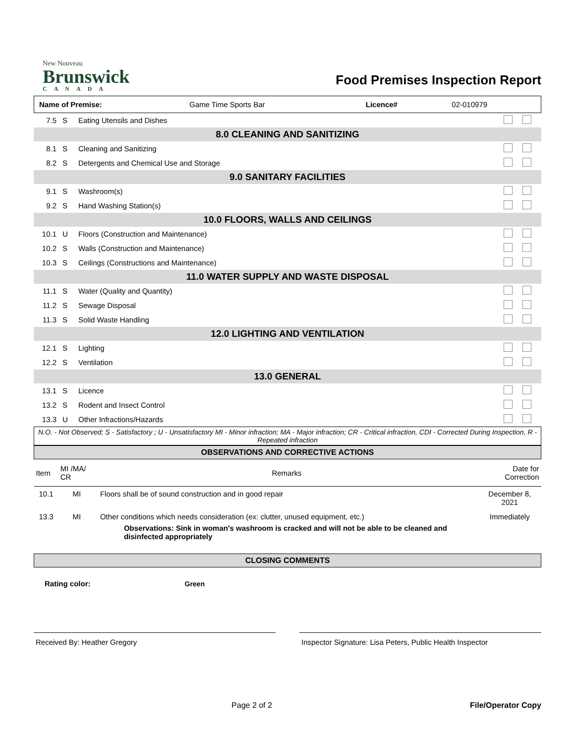New Nouveau
Brunswick
CANADA
Food Premises Inspection Report
| Name of Premise: | Game Time Sports Bar | Licence# | 02-010979 |
| 7.5 | S | Eating Utensils and Dishes | |
| 8.0 CLEANING AND SANITIZING | | | |
| 8.1 | S | Cleaning and Sanitizing | |
| 8.2 | S | Detergents and Chemical Use and Storage | |
| 9.0 SANITARY FACILITIES | | | |
| 9.1 | S | Washroom(s) | |
| 9.2 | S | Hand Washing Station(s) | |
| 10.0 FLOORS, WALLS AND CEILINGS | | | |
| 10.1 | U | Floors (Construction and Maintenance) | |
| 10.2 | S | Walls (Construction and Maintenance) | |
| 10.3 | S | Ceilings (Constructions and Maintenance) | |
| 11.0 WATER SUPPLY AND WASTE DISPOSAL | | | |
| 11.1 | S | Water (Quality and Quantity) | |
| 11.2 | S | Sewage Disposal | |
| 11.3 | S | Solid Waste Handling | |
| 12.0 LIGHTING AND VENTILATION | | | |
| 12.1 | S | Lighting | |
| 12.2 | S | Ventilation | |
| 13.0 GENERAL | | | |
| 13.1 | S | Licence | |
| 13.2 | S | Rodent and Insect Control | |
| 13.3 | U | Other Infractions/Hazards | |
N.O. - Not Observed; S - Satisfactory ; U - Unsatisfactory MI - Minor infraction; MA - Major infraction; CR - Critical infraction, CDI - Corrected During Inspection, R - Repeated infraction
| OBSERVATIONS AND CORRECTIVE ACTIONS | | | |
| --- | --- | --- | --- |
| Item | MI /MA/ CR | Remarks | Date for Correction |
| 10.1 | MI | Floors shall be of sound construction and in good repair | December 8, 2021 |
| 13.3 | MI | Other conditions which needs consideration (ex: clutter, unused equipment, etc.) Observations: Sink in woman's washroom is cracked and will not be able to be cleaned and disinfected appropriately | Immediately |
CLOSING COMMENTS
Rating color: Green
Received By: Heather Gregory Inspector Signature: Lisa Peters, Public Health Inspector
Page 2 of 2 File/Operator Copy